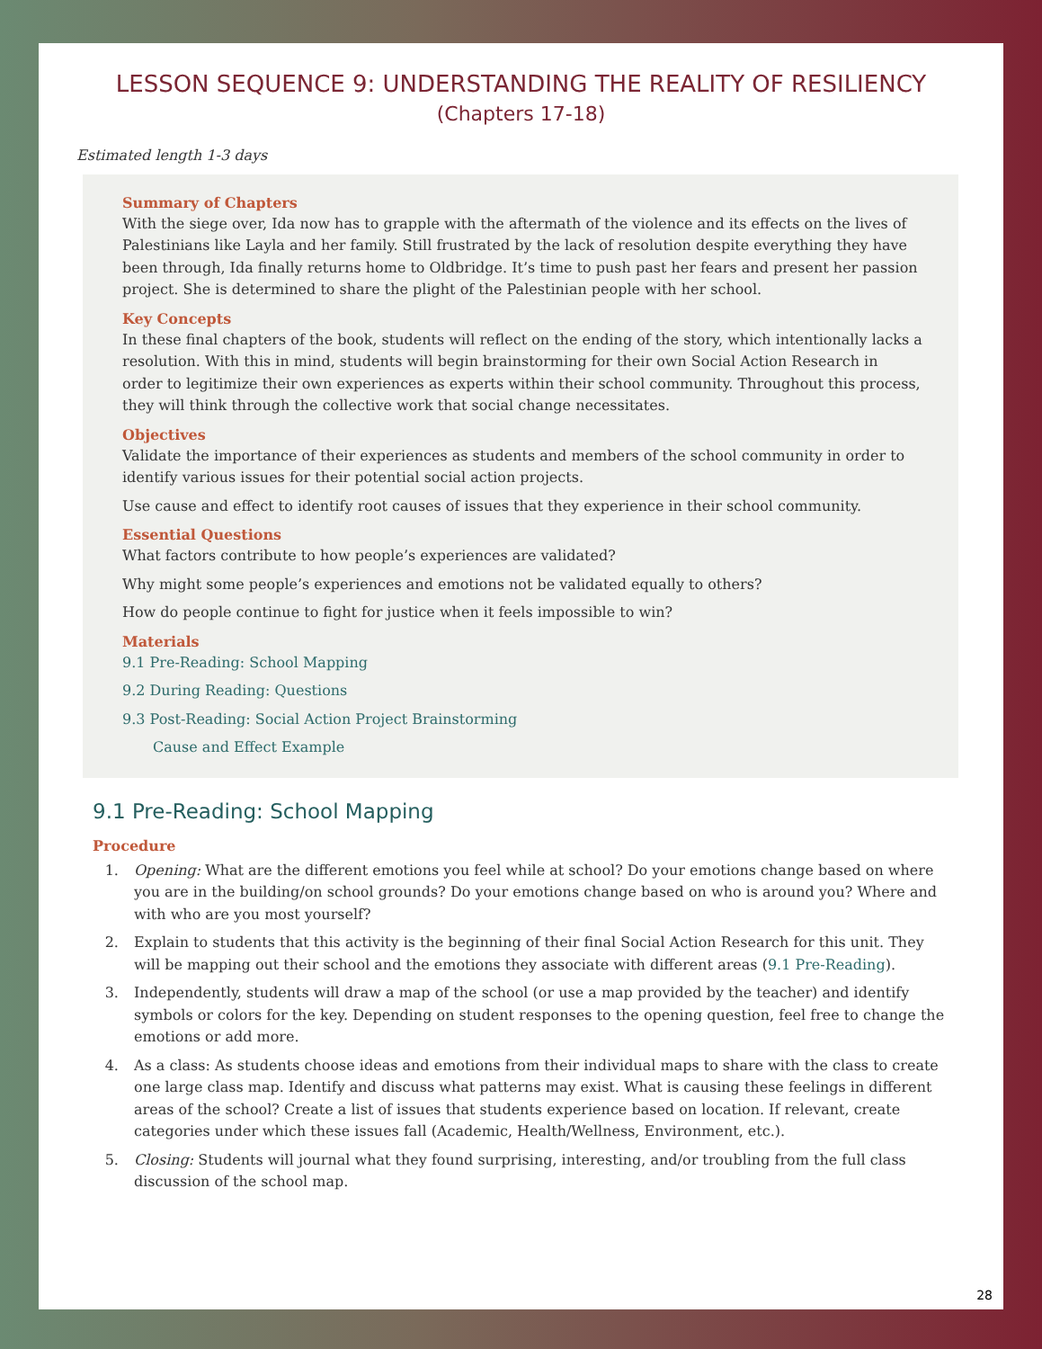LESSON SEQUENCE 9: UNDERSTANDING THE REALITY OF RESILIENCY
(Chapters 17-18)
Estimated length 1-3 days
Summary of Chapters
With the siege over, Ida now has to grapple with the aftermath of the violence and its effects on the lives of Palestinians like Layla and her family. Still frustrated by the lack of resolution despite everything they have been through, Ida finally returns home to Oldbridge. It’s time to push past her fears and present her passion project. She is determined to share the plight of the Palestinian people with her school.
Key Concepts
In these final chapters of the book, students will reflect on the ending of the story, which intentionally lacks a resolution. With this in mind, students will begin brainstorming for their own Social Action Research in order to legitimize their own experiences as experts within their school community. Throughout this process, they will think through the collective work that social change necessitates.
Objectives
Validate the importance of their experiences as students and members of the school community in order to identify various issues for their potential social action projects.
Use cause and effect to identify root causes of issues that they experience in their school community.
Essential Questions
What factors contribute to how people’s experiences are validated?
Why might some people’s experiences and emotions not be validated equally to others?
How do people continue to fight for justice when it feels impossible to win?
Materials
9.1 Pre-Reading: School Mapping
9.2 During Reading: Questions
9.3 Post-Reading: Social Action Project Brainstorming
Cause and Effect Example
9.1 Pre-Reading: School Mapping
Procedure
1. Opening: What are the different emotions you feel while at school? Do your emotions change based on where you are in the building/on school grounds? Do your emotions change based on who is around you? Where and with who are you most yourself?
2. Explain to students that this activity is the beginning of their final Social Action Research for this unit. They will be mapping out their school and the emotions they associate with different areas (9.1 Pre-Reading).
3. Independently, students will draw a map of the school (or use a map provided by the teacher) and identify symbols or colors for the key. Depending on student responses to the opening question, feel free to change the emotions or add more.
4. As a class: As students choose ideas and emotions from their individual maps to share with the class to create one large class map. Identify and discuss what patterns may exist. What is causing these feelings in different areas of the school? Create a list of issues that students experience based on location. If relevant, create categories under which these issues fall (Academic, Health/Wellness, Environment, etc.).
5. Closing: Students will journal what they found surprising, interesting, and/or troubling from the full class discussion of the school map.
28